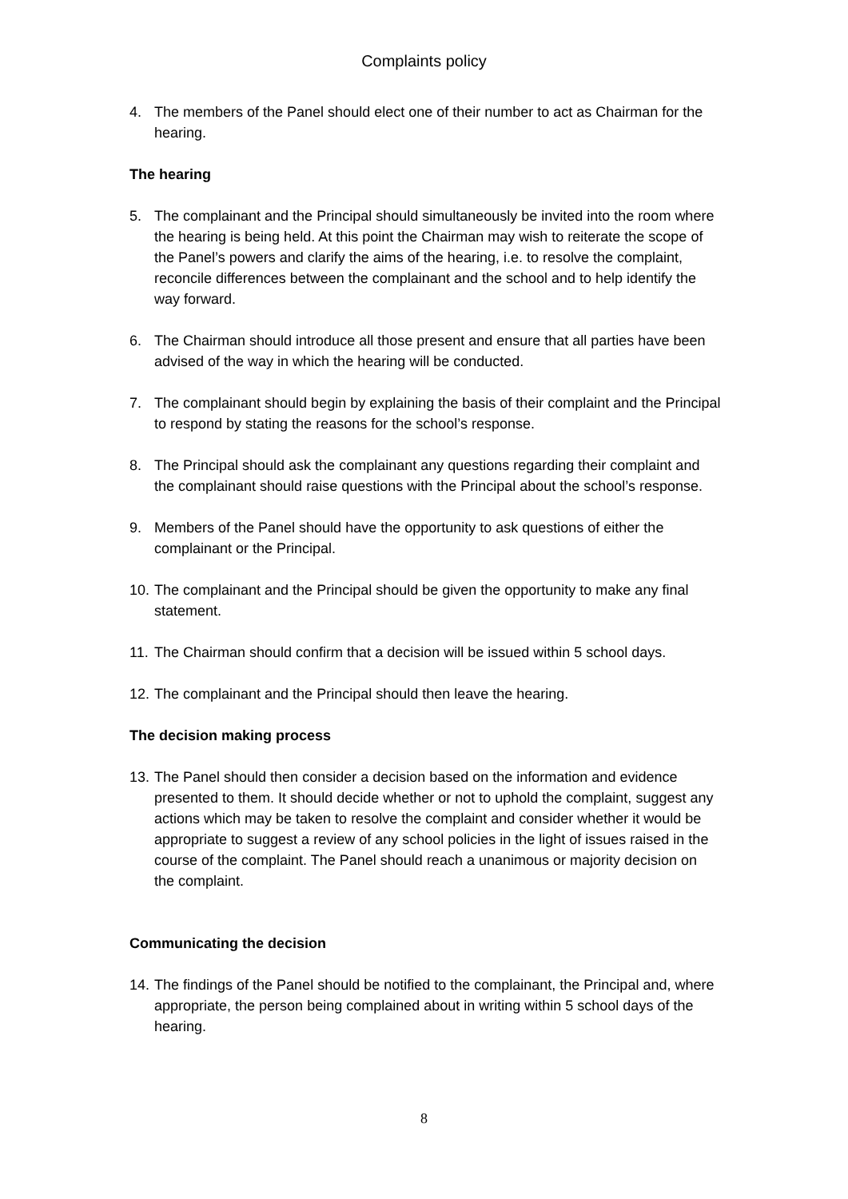Complaints policy
4. The members of the Panel should elect one of their number to act as Chairman for the hearing.
The hearing
5. The complainant and the Principal should simultaneously be invited into the room where the hearing is being held. At this point the Chairman may wish to reiterate the scope of the Panel’s powers and clarify the aims of the hearing, i.e. to resolve the complaint, reconcile differences between the complainant and the school and to help identify the way forward.
6. The Chairman should introduce all those present and ensure that all parties have been advised of the way in which the hearing will be conducted.
7. The complainant should begin by explaining the basis of their complaint and the Principal to respond by stating the reasons for the school’s response.
8. The Principal should ask the complainant any questions regarding their complaint and the complainant should raise questions with the Principal about the school’s response.
9. Members of the Panel should have the opportunity to ask questions of either the complainant or the Principal.
10. The complainant and the Principal should be given the opportunity to make any final statement.
11. The Chairman should confirm that a decision will be issued within 5 school days.
12. The complainant and the Principal should then leave the hearing.
The decision making process
13. The Panel should then consider a decision based on the information and evidence presented to them. It should decide whether or not to uphold the complaint, suggest any actions which may be taken to resolve the complaint and consider whether it would be appropriate to suggest a review of any school policies in the light of issues raised in the course of the complaint. The Panel should reach a unanimous or majority decision on the complaint.
Communicating the decision
14. The findings of the Panel should be notified to the complainant, the Principal and, where appropriate, the person being complained about in writing within 5 school days of the hearing.
8